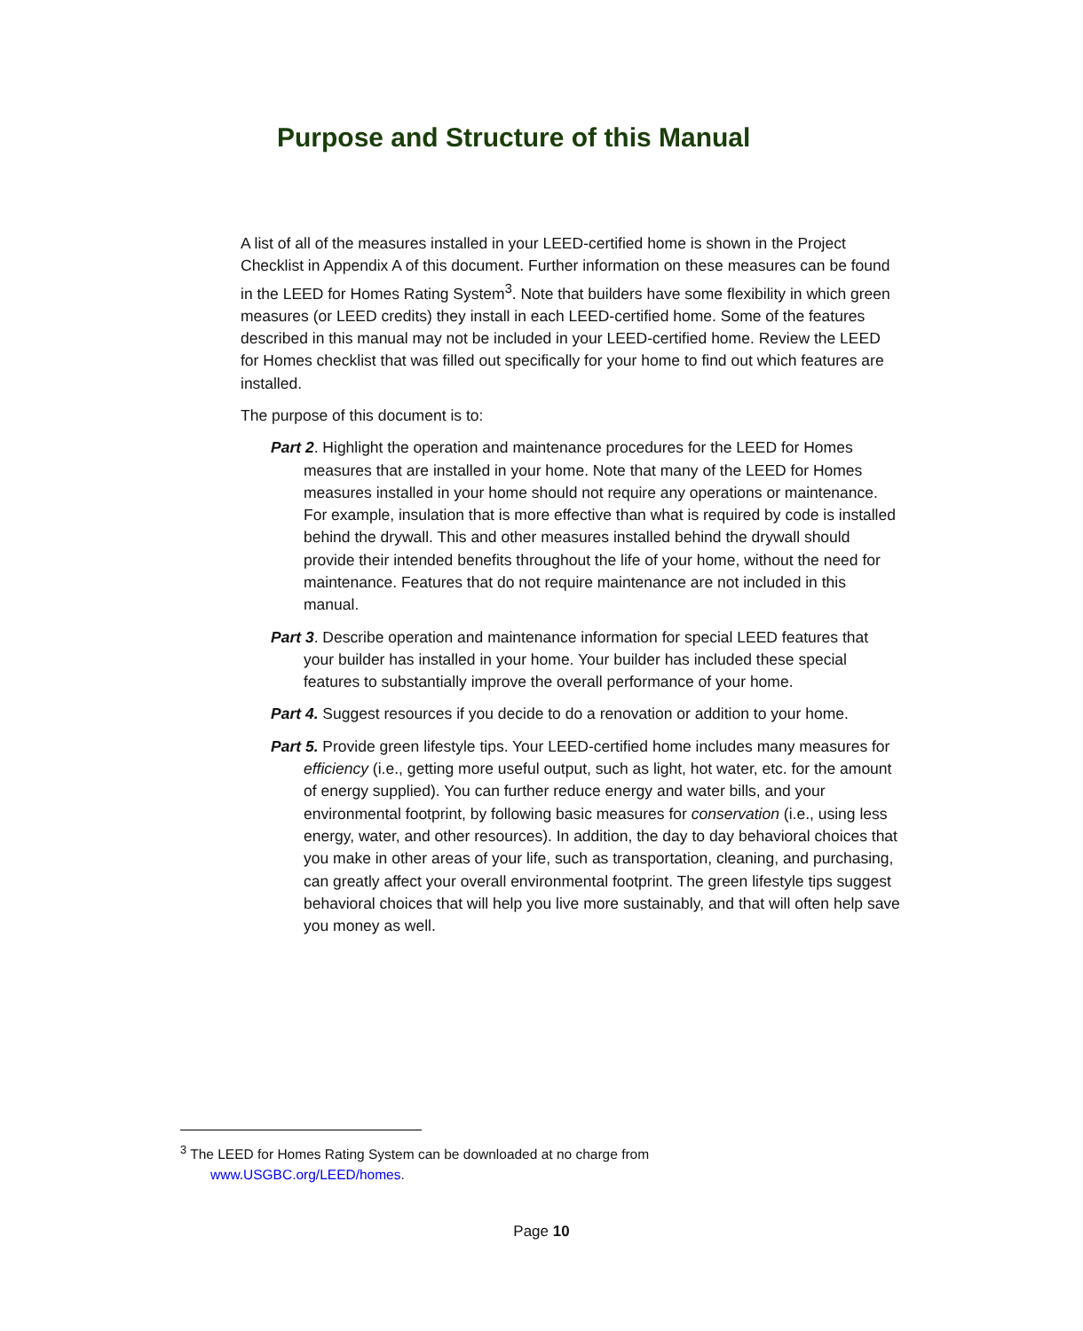Purpose and Structure of this Manual
A list of all of the measures installed in your LEED-certified home is shown in the Project Checklist in Appendix A of this document. Further information on these measures can be found in the LEED for Homes Rating System<sup>3</sup>. Note that builders have some flexibility in which green measures (or LEED credits) they install in each LEED-certified home. Some of the features described in this manual may not be included in your LEED-certified home. Review the LEED for Homes checklist that was filled out specifically for your home to find out which features are installed.
The purpose of this document is to:
Part 2. Highlight the operation and maintenance procedures for the LEED for Homes measures that are installed in your home. Note that many of the LEED for Homes measures installed in your home should not require any operations or maintenance. For example, insulation that is more effective than what is required by code is installed behind the drywall. This and other measures installed behind the drywall should provide their intended benefits throughout the life of your home, without the need for maintenance. Features that do not require maintenance are not included in this manual.
Part 3. Describe operation and maintenance information for special LEED features that your builder has installed in your home. Your builder has included these special features to substantially improve the overall performance of your home.
Part 4. Suggest resources if you decide to do a renovation or addition to your home.
Part 5. Provide green lifestyle tips. Your LEED-certified home includes many measures for efficiency (i.e., getting more useful output, such as light, hot water, etc. for the amount of energy supplied). You can further reduce energy and water bills, and your environmental footprint, by following basic measures for conservation (i.e., using less energy, water, and other resources). In addition, the day to day behavioral choices that you make in other areas of your life, such as transportation, cleaning, and purchasing, can greatly affect your overall environmental footprint. The green lifestyle tips suggest behavioral choices that will help you live more sustainably, and that will often help save you money as well.
<sup>3</sup> The LEED for Homes Rating System can be downloaded at no charge from
www.USGBC.org/LEED/homes.
Page 10